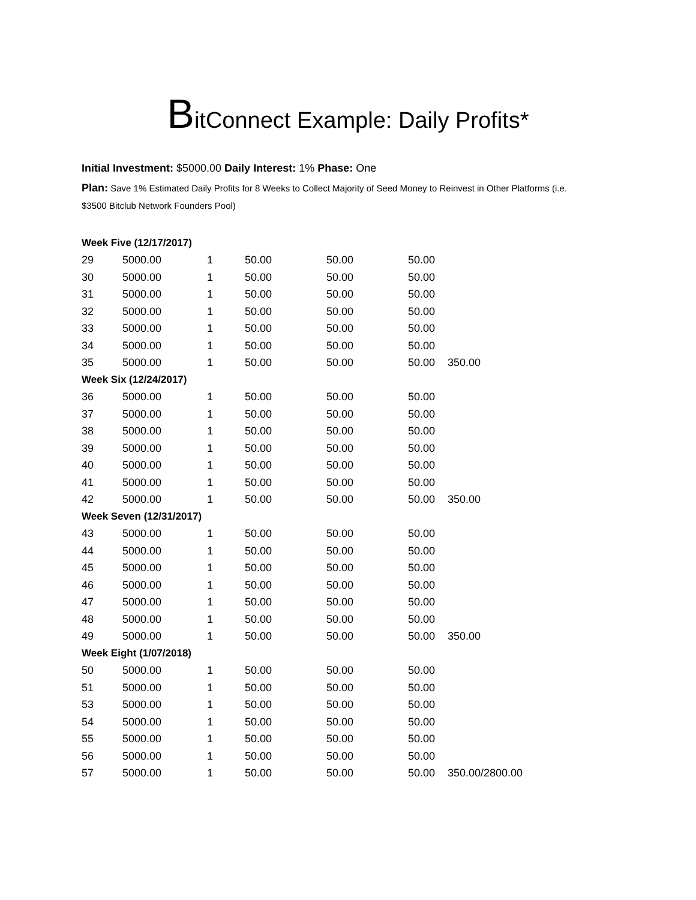BitConnect Example: Daily Profits*
Initial Investment: $5000.00 Daily Interest: 1% Phase: One
Plan: Save 1% Estimated Daily Profits for 8 Weeks to Collect Majority of Seed Money to Reinvest in Other Platforms (i.e. $3500 Bitclub Network Founders Pool)
| Week Five (12/17/2017) | | | | | | |
| 29 | 5000.00 | 1 | 50.00 | 50.00 | 50.00 | |
| 30 | 5000.00 | 1 | 50.00 | 50.00 | 50.00 | |
| 31 | 5000.00 | 1 | 50.00 | 50.00 | 50.00 | |
| 32 | 5000.00 | 1 | 50.00 | 50.00 | 50.00 | |
| 33 | 5000.00 | 1 | 50.00 | 50.00 | 50.00 | |
| 34 | 5000.00 | 1 | 50.00 | 50.00 | 50.00 | |
| 35 | 5000.00 | 1 | 50.00 | 50.00 | 50.00 | 350.00 |
| Week Six (12/24/2017) | | | | | | |
| 36 | 5000.00 | 1 | 50.00 | 50.00 | 50.00 | |
| 37 | 5000.00 | 1 | 50.00 | 50.00 | 50.00 | |
| 38 | 5000.00 | 1 | 50.00 | 50.00 | 50.00 | |
| 39 | 5000.00 | 1 | 50.00 | 50.00 | 50.00 | |
| 40 | 5000.00 | 1 | 50.00 | 50.00 | 50.00 | |
| 41 | 5000.00 | 1 | 50.00 | 50.00 | 50.00 | |
| 42 | 5000.00 | 1 | 50.00 | 50.00 | 50.00 | 350.00 |
| Week Seven (12/31/2017) | | | | | | |
| 43 | 5000.00 | 1 | 50.00 | 50.00 | 50.00 | |
| 44 | 5000.00 | 1 | 50.00 | 50.00 | 50.00 | |
| 45 | 5000.00 | 1 | 50.00 | 50.00 | 50.00 | |
| 46 | 5000.00 | 1 | 50.00 | 50.00 | 50.00 | |
| 47 | 5000.00 | 1 | 50.00 | 50.00 | 50.00 | |
| 48 | 5000.00 | 1 | 50.00 | 50.00 | 50.00 | |
| 49 | 5000.00 | 1 | 50.00 | 50.00 | 50.00 | 350.00 |
| Week Eight (1/07/2018) | | | | | | |
| 50 | 5000.00 | 1 | 50.00 | 50.00 | 50.00 | |
| 51 | 5000.00 | 1 | 50.00 | 50.00 | 50.00 | |
| 53 | 5000.00 | 1 | 50.00 | 50.00 | 50.00 | |
| 54 | 5000.00 | 1 | 50.00 | 50.00 | 50.00 | |
| 55 | 5000.00 | 1 | 50.00 | 50.00 | 50.00 | |
| 56 | 5000.00 | 1 | 50.00 | 50.00 | 50.00 | |
| 57 | 5000.00 | 1 | 50.00 | 50.00 | 50.00 | 350.00/2800.00 |